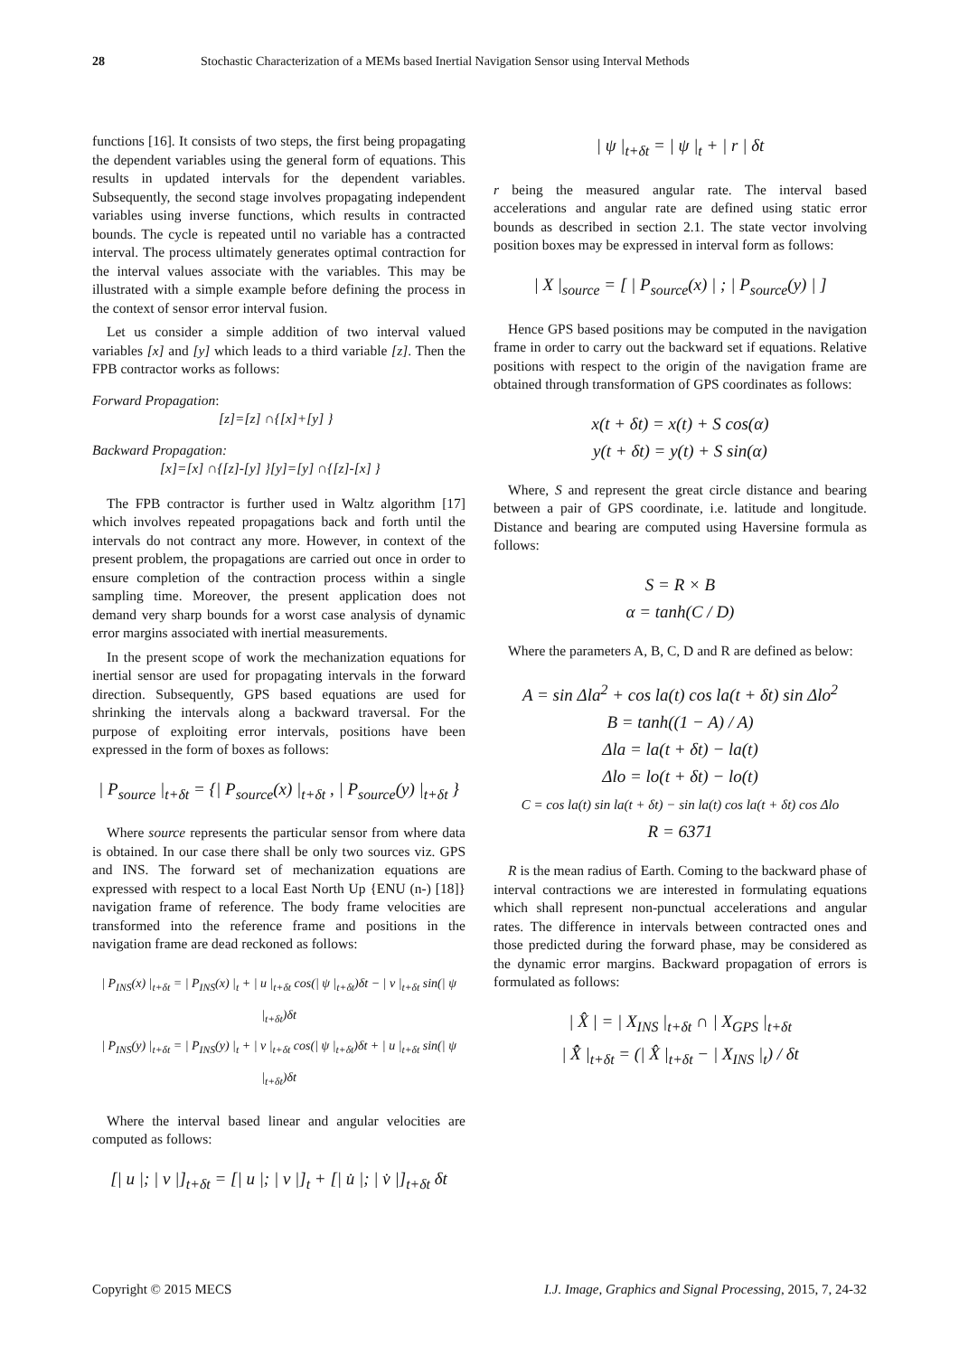28 Stochastic Characterization of a MEMs based Inertial Navigation Sensor using Interval Methods
functions [16]. It consists of two steps, the first being propagating the dependent variables using the general form of equations. This results in updated intervals for the dependent variables. Subsequently, the second stage involves propagating independent variables using inverse functions, which results in contracted bounds. The cycle is repeated until no variable has a contracted interval. The process ultimately generates optimal contraction for the interval values associate with the variables. This may be illustrated with a simple example before defining the process in the context of sensor error interval fusion.
Let us consider a simple addition of two interval valued variables [x] and [y] which leads to a third variable [z]. Then the FPB contractor works as follows:
Forward Propagation:
[z]=[z] ∩{[x]+[y] }
Backward Propagation:
[x]=[x] ∩{[z]-[y] }[y]=[y] ∩{[z]-[x] }
The FPB contractor is further used in Waltz algorithm [17] which involves repeated propagations back and forth until the intervals do not contract any more. However, in context of the present problem, the propagations are carried out once in order to ensure completion of the contraction process within a single sampling time. Moreover, the present application does not demand very sharp bounds for a worst case analysis of dynamic error margins associated with inertial measurements.
In the present scope of work the mechanization equations for inertial sensor are used for propagating intervals in the forward direction. Subsequently, GPS based equations are used for shrinking the intervals along a backward traversal. For the purpose of exploiting error intervals, positions have been expressed in the form of boxes as follows:
| P<sub>source</sub> |<sub>t+δt</sub> = {| P<sub>source</sub>(x) |<sub>t+δt</sub> , | P<sub>source</sub>(y) |<sub>t+δt</sub> }
Where source represents the particular sensor from where data is obtained. In our case there shall be only two sources viz. GPS and INS. The forward set of mechanization equations are expressed with respect to a local East North Up {ENU (n-) [18]} navigation frame of reference. The body frame velocities are transformed into the reference frame and positions in the navigation frame are dead reckoned as follows:
| P<sub>INS</sub>(x) |<sub>t+δt</sub> = | P<sub>INS</sub>(x) |<sub>t</sub> + | u |<sub>t+δt</sub> cos(| ψ |<sub>t+δt</sub>)δt − | v |<sub>t+δt</sub> sin(| ψ |<sub>t+δt</sub>)δt
| P<sub>INS</sub>(y) |<sub>t+δt</sub> = | P<sub>INS</sub>(y) |<sub>t</sub> + | v |<sub>t+δt</sub> cos(| ψ |<sub>t+δt</sub>)δt + | u |<sub>t+δt</sub> sin(| ψ |<sub>t+δt</sub>)δt
Where the interval based linear and angular velocities are computed as follows:
[| u |; | v |]<sub>t+δt</sub> = [| u |; | v |]<sub>t</sub> + [| u̇ |; | v̇ |]<sub>t+δt</sub> δt
| ψ |<sub>t+δt</sub> = | ψ |<sub>t</sub> + | r | δt
r being the measured angular rate. The interval based accelerations and angular rate are defined using static error bounds as described in section 2.1. The state vector involving position boxes may be expressed in interval form as follows:
| X |<sub>source</sub> = [ | P<sub>source</sub>(x) | ; | P<sub>source</sub>(y) | ]
Hence GPS based positions may be computed in the navigation frame in order to carry out the backward set if equations. Relative positions with respect to the origin of the navigation frame are obtained through transformation of GPS coordinates as follows:
x(t + δt) = x(t) + S cos(α)
y(t + δt) = y(t) + S sin(α)
Where, S and represent the great circle distance and bearing between a pair of GPS coordinate, i.e. latitude and longitude. Distance and bearing are computed using Haversine formula as follows:
S = R × B
α = tanh(C / D)
Where the parameters A, B, C, D and R are defined as below:
A = sin Δla<sup>2</sup> + cos la(t) cos la(t + δt) sin Δlo<sup>2</sup>
B = tanh((1 − A) / A)
Δla = la(t + δt) − la(t)
Δlo = lo(t + δt) − lo(t)
C = cos la(t) sin la(t + δt) − sin la(t) cos la(t + δt) cos Δlo
R = 6371
R is the mean radius of Earth. Coming to the backward phase of interval contractions we are interested in formulating equations which shall represent non-punctual accelerations and angular rates. The difference in intervals between contracted ones and those predicted during the forward phase, may be considered as the dynamic error margins. Backward propagation of errors is formulated as follows:
| X̂ | = | X<sub>INS</sub> |<sub>t+δt</sub> ∩ | X<sub>GPS</sub> |<sub>t+δt</sub>
| X̂̇ |<sub>t+δt</sub> = (| X̂ |<sub>t+δt</sub> − | X<sub>INS</sub> |<sub>t</sub>) / δt
Copyright © 2015 MECS I.J. Image, Graphics and Signal Processing, 2015, 7, 24-32